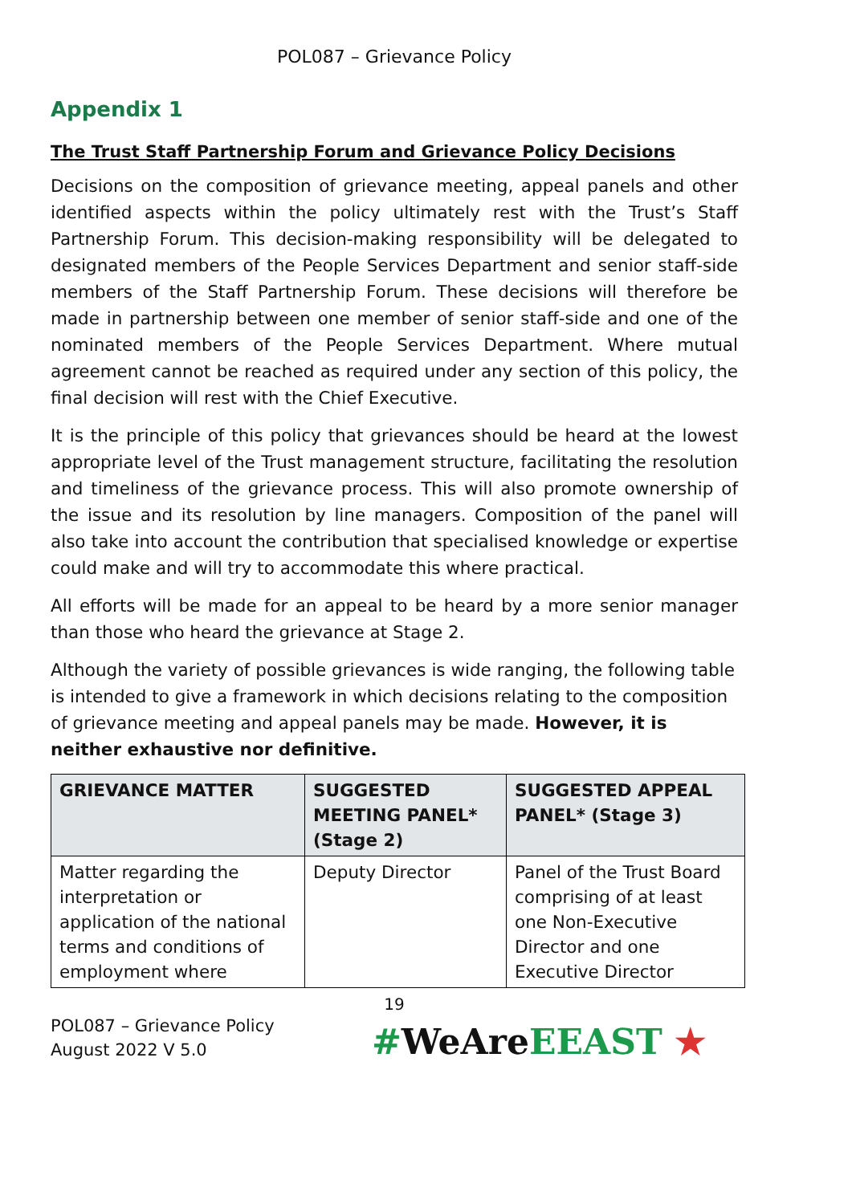POL087 – Grievance Policy
Appendix 1
The Trust Staff Partnership Forum and Grievance Policy Decisions
Decisions on the composition of grievance meeting, appeal panels and other identified aspects within the policy ultimately rest with the Trust’s Staff Partnership Forum. This decision-making responsibility will be delegated to designated members of the People Services Department and senior staff-side members of the Staff Partnership Forum. These decisions will therefore be made in partnership between one member of senior staff-side and one of the nominated members of the People Services Department. Where mutual agreement cannot be reached as required under any section of this policy, the final decision will rest with the Chief Executive.
It is the principle of this policy that grievances should be heard at the lowest appropriate level of the Trust management structure, facilitating the resolution and timeliness of the grievance process. This will also promote ownership of the issue and its resolution by line managers. Composition of the panel will also take into account the contribution that specialised knowledge or expertise could make and will try to accommodate this where practical.
All efforts will be made for an appeal to be heard by a more senior manager than those who heard the grievance at Stage 2.
Although the variety of possible grievances is wide ranging, the following table is intended to give a framework in which decisions relating to the composition of grievance meeting and appeal panels may be made. However, it is neither exhaustive nor definitive.
| GRIEVANCE MATTER | SUGGESTED MEETING PANEL* (Stage 2) | SUGGESTED APPEAL PANEL* (Stage 3) |
| --- | --- | --- |
| Matter regarding the interpretation or application of the national terms and conditions of employment where | Deputy Director | Panel of the Trust Board comprising of at least one Non-Executive Director and one Executive Director |
19
POL087 – Grievance Policy
August 2022 V 5.0
#WeAreEEAST ★